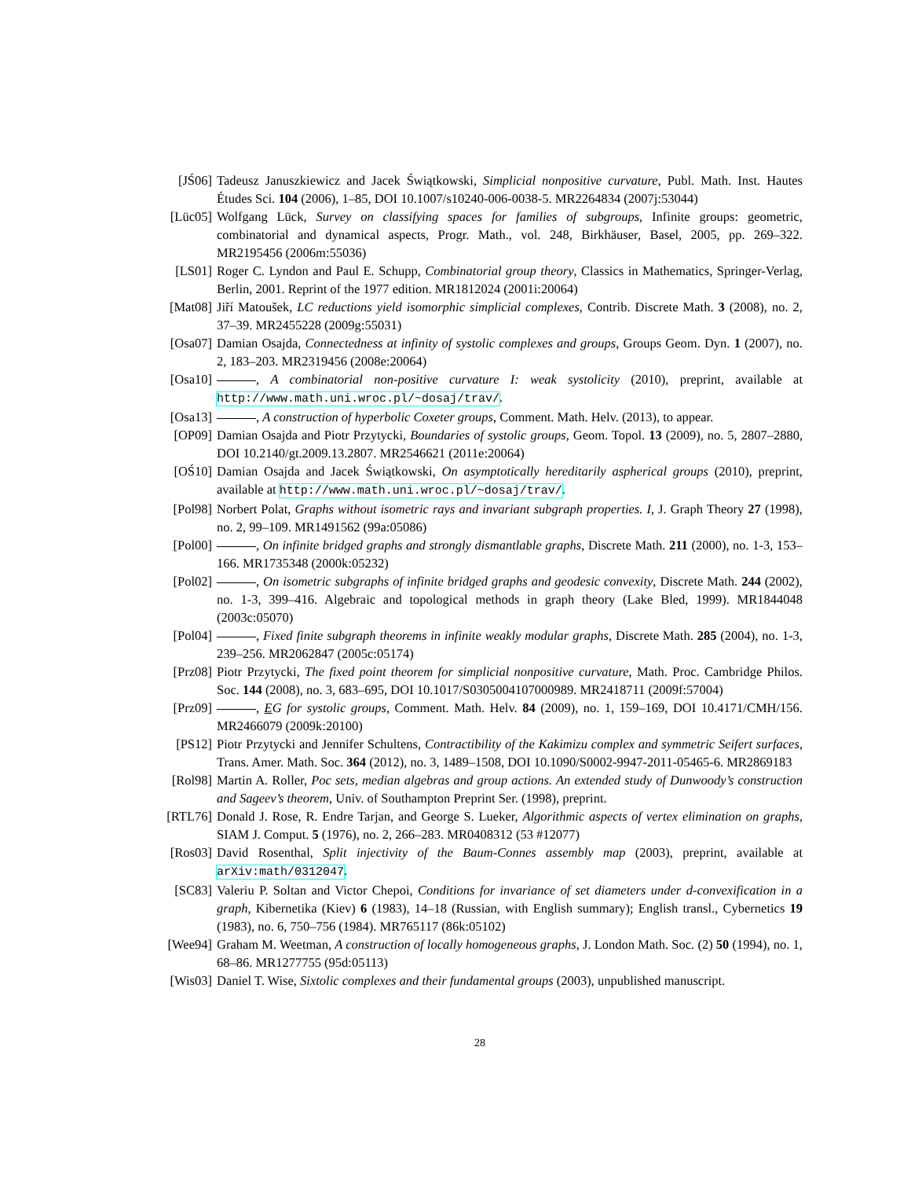[JŚ06] Tadeusz Januszkiewicz and Jacek Świątkowski, Simplicial nonpositive curvature, Publ. Math. Inst. Hautes Études Sci. 104 (2006), 1–85, DOI 10.1007/s10240-006-0038-5. MR2264834 (2007j:53044)
[Lüc05] Wolfgang Lück, Survey on classifying spaces for families of subgroups, Infinite groups: geometric, combinatorial and dynamical aspects, Progr. Math., vol. 248, Birkhäuser, Basel, 2005, pp. 269–322. MR2195456 (2006m:55036)
[LS01] Roger C. Lyndon and Paul E. Schupp, Combinatorial group theory, Classics in Mathematics, Springer-Verlag, Berlin, 2001. Reprint of the 1977 edition. MR1812024 (2001i:20064)
[Mat08] Jiří Matoušek, LC reductions yield isomorphic simplicial complexes, Contrib. Discrete Math. 3 (2008), no. 2, 37–39. MR2455228 (2009g:55031)
[Osa07] Damian Osajda, Connectedness at infinity of systolic complexes and groups, Groups Geom. Dyn. 1 (2007), no. 2, 183–203. MR2319456 (2008e:20064)
[Osa10] , A combinatorial non-positive curvature I: weak systolicity (2010), preprint, available at http://www.math.uni.wroc.pl/~dosaj/trav/.
[Osa13] , A construction of hyperbolic Coxeter groups, Comment. Math. Helv. (2013), to appear.
[OP09] Damian Osajda and Piotr Przytycki, Boundaries of systolic groups, Geom. Topol. 13 (2009), no. 5, 2807–2880, DOI 10.2140/gt.2009.13.2807. MR2546621 (2011e:20064)
[OŚ10] Damian Osajda and Jacek Świątkowski, On asymptotically hereditarily aspherical groups (2010), preprint, available at http://www.math.uni.wroc.pl/~dosaj/trav/.
[Pol98] Norbert Polat, Graphs without isometric rays and invariant subgraph properties. I, J. Graph Theory 27 (1998), no. 2, 99–109. MR1491562 (99a:05086)
[Pol00] , On infinite bridged graphs and strongly dismantlable graphs, Discrete Math. 211 (2000), no. 1-3, 153–166. MR1735348 (2000k:05232)
[Pol02] , On isometric subgraphs of infinite bridged graphs and geodesic convexity, Discrete Math. 244 (2002), no. 1-3, 399–416. Algebraic and topological methods in graph theory (Lake Bled, 1999). MR1844048 (2003c:05070)
[Pol04] , Fixed finite subgraph theorems in infinite weakly modular graphs, Discrete Math. 285 (2004), no. 1-3, 239–256. MR2062847 (2005c:05174)
[Prz08] Piotr Przytycki, The fixed point theorem for simplicial nonpositive curvature, Math. Proc. Cambridge Philos. Soc. 144 (2008), no. 3, 683–695, DOI 10.1017/S0305004107000989. MR2418711 (2009f:57004)
[Prz09] , EG for systolic groups, Comment. Math. Helv. 84 (2009), no. 1, 159–169, DOI 10.4171/CMH/156. MR2466079 (2009k:20100)
[PS12] Piotr Przytycki and Jennifer Schultens, Contractibility of the Kakimizu complex and symmetric Seifert surfaces, Trans. Amer. Math. Soc. 364 (2012), no. 3, 1489–1508, DOI 10.1090/S0002-9947-2011-05465-6. MR2869183
[Rol98] Martin A. Roller, Poc sets, median algebras and group actions. An extended study of Dunwoody’s construction and Sageev’s theorem, Univ. of Southampton Preprint Ser. (1998), preprint.
[RTL76] Donald J. Rose, R. Endre Tarjan, and George S. Lueker, Algorithmic aspects of vertex elimination on graphs, SIAM J. Comput. 5 (1976), no. 2, 266–283. MR0408312 (53 #12077)
[Ros03] David Rosenthal, Split injectivity of the Baum-Connes assembly map (2003), preprint, available at arXiv:math/0312047.
[SC83] Valeriu P. Soltan and Victor Chepoi, Conditions for invariance of set diameters under d-convexification in a graph, Kibernetika (Kiev) 6 (1983), 14–18 (Russian, with English summary); English transl., Cybernetics 19 (1983), no. 6, 750–756 (1984). MR765117 (86k:05102)
[Wee94] Graham M. Weetman, A construction of locally homogeneous graphs, J. London Math. Soc. (2) 50 (1994), no. 1, 68–86. MR1277755 (95d:05113)
[Wis03] Daniel T. Wise, Sixtolic complexes and their fundamental groups (2003), unpublished manuscript.
28